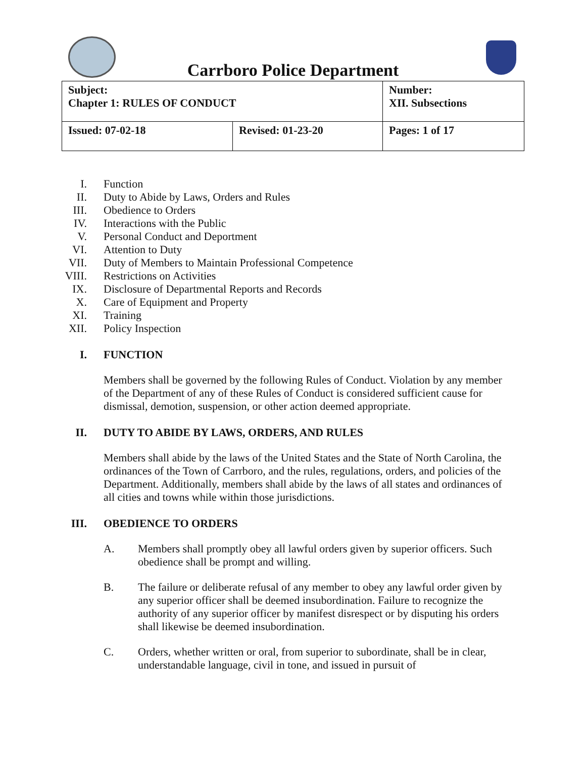Carrboro Police Department
| Subject: Chapter 1: RULES OF CONDUCT | | Number: XII. Subsections |
| Issued: 07-02-18 | Revised: 01-23-20 | Pages: 1 of 17 |
I. Function
II. Duty to Abide by Laws, Orders and Rules
III. Obedience to Orders
IV. Interactions with the Public
V. Personal Conduct and Deportment
VI. Attention to Duty
VII. Duty of Members to Maintain Professional Competence
VIII. Restrictions on Activities
IX. Disclosure of Departmental Reports and Records
X. Care of Equipment and Property
XI. Training
XII. Policy Inspection
I. FUNCTION
Members shall be governed by the following Rules of Conduct. Violation by any member of the Department of any of these Rules of Conduct is considered sufficient cause for dismissal, demotion, suspension, or other action deemed appropriate.
II. DUTY TO ABIDE BY LAWS, ORDERS, AND RULES
Members shall abide by the laws of the United States and the State of North Carolina, the ordinances of the Town of Carrboro, and the rules, regulations, orders, and policies of the Department. Additionally, members shall abide by the laws of all states and ordinances of all cities and towns while within those jurisdictions.
III. OBEDIENCE TO ORDERS
A. Members shall promptly obey all lawful orders given by superior officers. Such obedience shall be prompt and willing.
B. The failure or deliberate refusal of any member to obey any lawful order given by any superior officer shall be deemed insubordination. Failure to recognize the authority of any superior officer by manifest disrespect or by disputing his orders shall likewise be deemed insubordination.
C. Orders, whether written or oral, from superior to subordinate, shall be in clear, understandable language, civil in tone, and issued in pursuit of